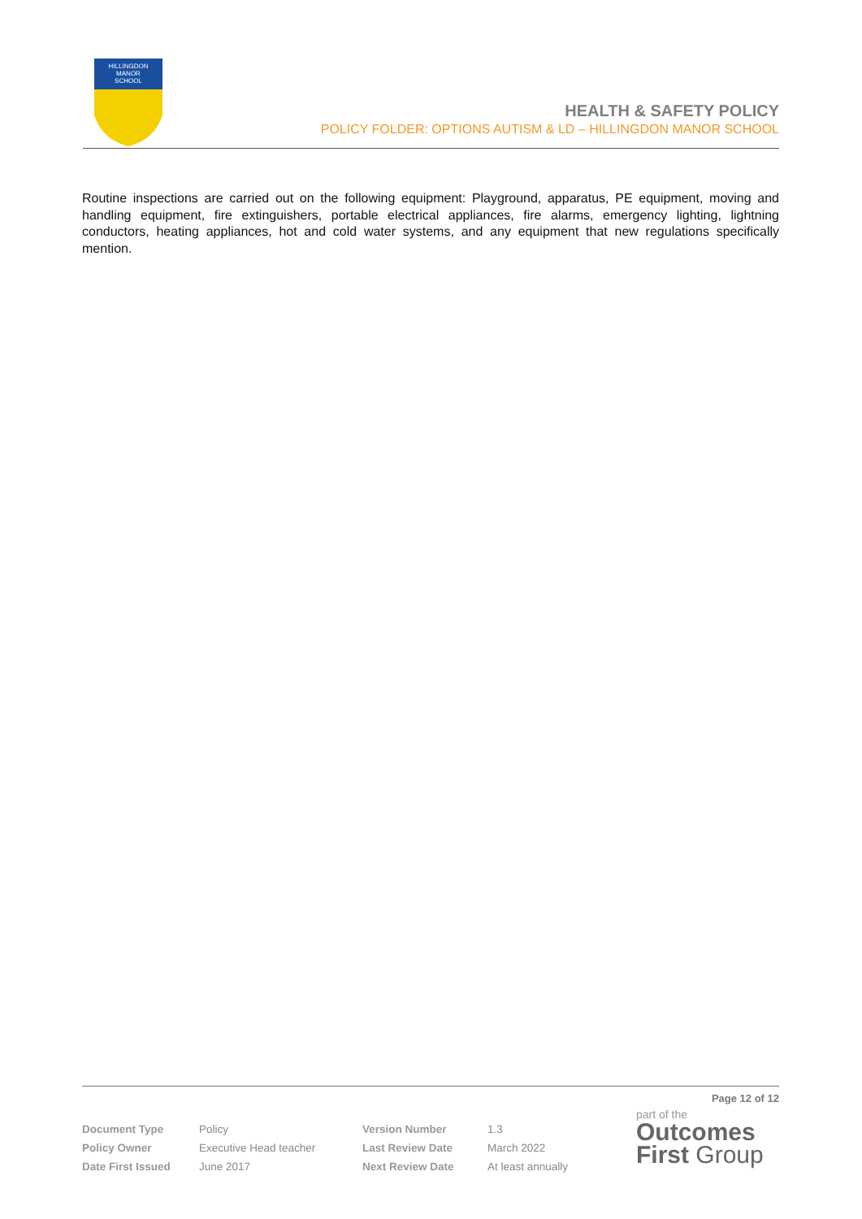HILLINGDON
MANOR
SCHOOL
HEALTH & SAFETY POLICY
POLICY FOLDER: OPTIONS AUTISM & LD – HILLINGDON MANOR SCHOOL
Routine inspections are carried out on the following equipment: Playground, apparatus, PE equipment, moving and handling equipment, fire extinguishers, portable electrical appliances, fire alarms, emergency lighting, lightning conductors, heating appliances, hot and cold water systems, and any equipment that new regulations specifically mention.
Page 12 of 12
| Document Type | Policy | Version Number | 1.3 |
| Policy Owner | Executive Head teacher | Last Review Date | March 2022 |
| Date First Issued | June 2017 | Next Review Date | At least annually |
part of the
Outcomes
First Group